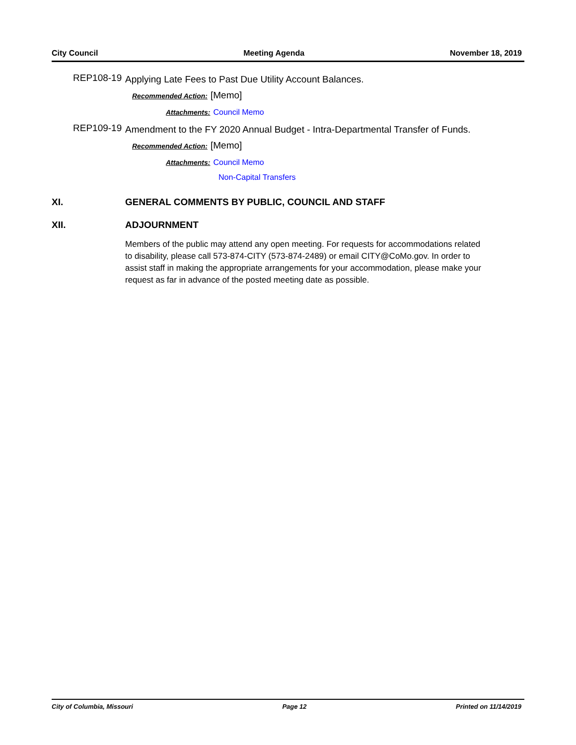City Council Meeting Agenda November 18, 2019
REP108-19
Applying Late Fees to Past Due Utility Account Balances.
Recommended Action: [Memo]
Attachments: Council Memo
REP109-19
Amendment to the FY 2020 Annual Budget - Intra-Departmental Transfer of Funds.
Recommended Action: [Memo]
Attachments: Council Memo
Non-Capital Transfers
XI. GENERAL COMMENTS BY PUBLIC, COUNCIL AND STAFF
XII. ADJOURNMENT
Members of the public may attend any open meeting. For requests for accommodations related to disability, please call 573-874-CITY (573-874-2489) or email CITY@CoMo.gov. In order to assist staff in making the appropriate arrangements for your accommodation, please make your request as far in advance of the posted meeting date as possible.
City of Columbia, Missouri Page 12 Printed on 11/14/2019